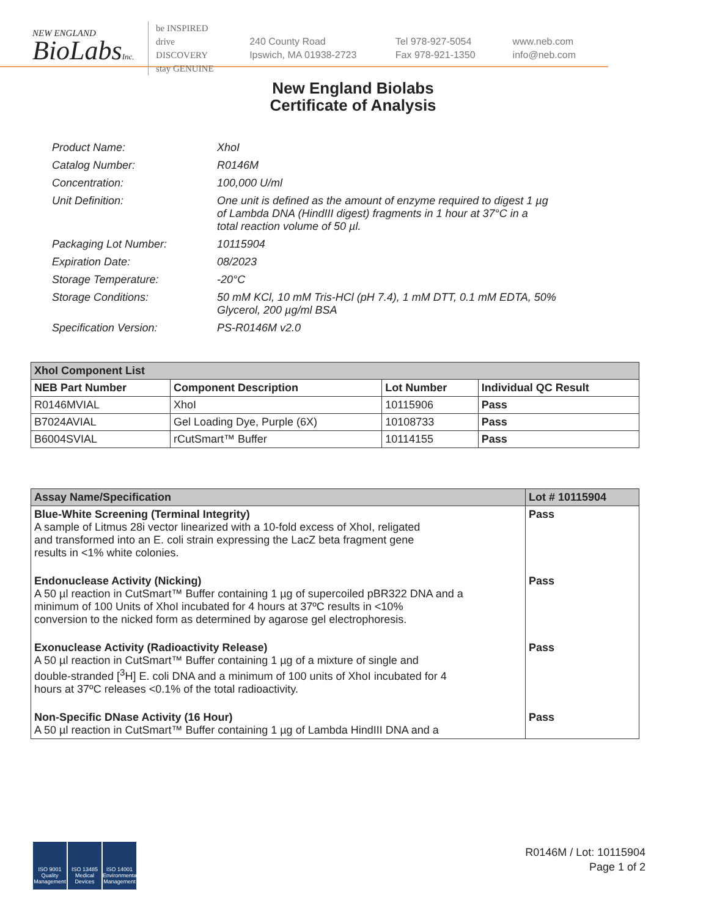NEW ENGLAND
BioLabsInc.
be INSPIRED
drive DISCOVERY
stay GENUINE
240 County Road
Ipswich, MA 01938-2723
Tel 978-927-5054
Fax 978-921-1350
www.neb.com
info@neb.com
New England Biolabs
Certificate of Analysis
| Product Name: | XhoI |
| Catalog Number: | R0146M |
| Concentration: | 100,000 U/ml |
| Unit Definition: | One unit is defined as the amount of enzyme required to digest 1 µg of Lambda DNA (HindIII digest) fragments in 1 hour at 37°C in a total reaction volume of 50 µl. |
| Packaging Lot Number: | 10115904 |
| Expiration Date: | 08/2023 |
| Storage Temperature: | -20°C |
| Storage Conditions: | 50 mM KCl, 10 mM Tris-HCl (pH 7.4), 1 mM DTT, 0.1 mM EDTA, 50% Glycerol, 200 µg/ml BSA |
| Specification Version: | PS-R0146M v2.0 |
| XhoI Component List | | | |
| --- | --- | --- | --- |
| NEB Part Number | Component Description | Lot Number | Individual QC Result |
| R0146MVIAL | XhoI | 10115906 | Pass |
| B7024AVIAL | Gel Loading Dye, Purple (6X) | 10108733 | Pass |
| B6004SVIAL | rCutSmart™ Buffer | 10114155 | Pass |
| Assay Name/Specification | Lot # 10115904 |
| --- | --- |
| Blue-White Screening (Terminal Integrity) A sample of Litmus 28i vector linearized with a 10-fold excess of XhoI, religated and transformed into an E. coli strain expressing the LacZ beta fragment gene results in <1% white colonies. | Pass |
| Endonuclease Activity (Nicking) A 50 µl reaction in CutSmart™ Buffer containing 1 µg of supercoiled pBR322 DNA and a minimum of 100 Units of XhoI incubated for 4 hours at 37ºC results in <10% conversion to the nicked form as determined by agarose gel electrophoresis. | Pass |
| Exonuclease Activity (Radioactivity Release) A 50 µl reaction in CutSmart™ Buffer containing 1 µg of a mixture of single and double-stranded [<sup>3</sup>H] E. coli DNA and a minimum of 100 units of XhoI incubated for 4 hours at 37ºC releases <0.1% of the total radioactivity. | Pass |
| Non-Specific DNase Activity (16 Hour) A 50 µl reaction in CutSmart™ Buffer containing 1 µg of Lambda HindIII DNA and a | Pass |
ISO 9001
Quality Management
ISO 13485
Medical Devices
ISO 14001
Environmental Management
R0146M / Lot: 10115904
Page 1 of 2